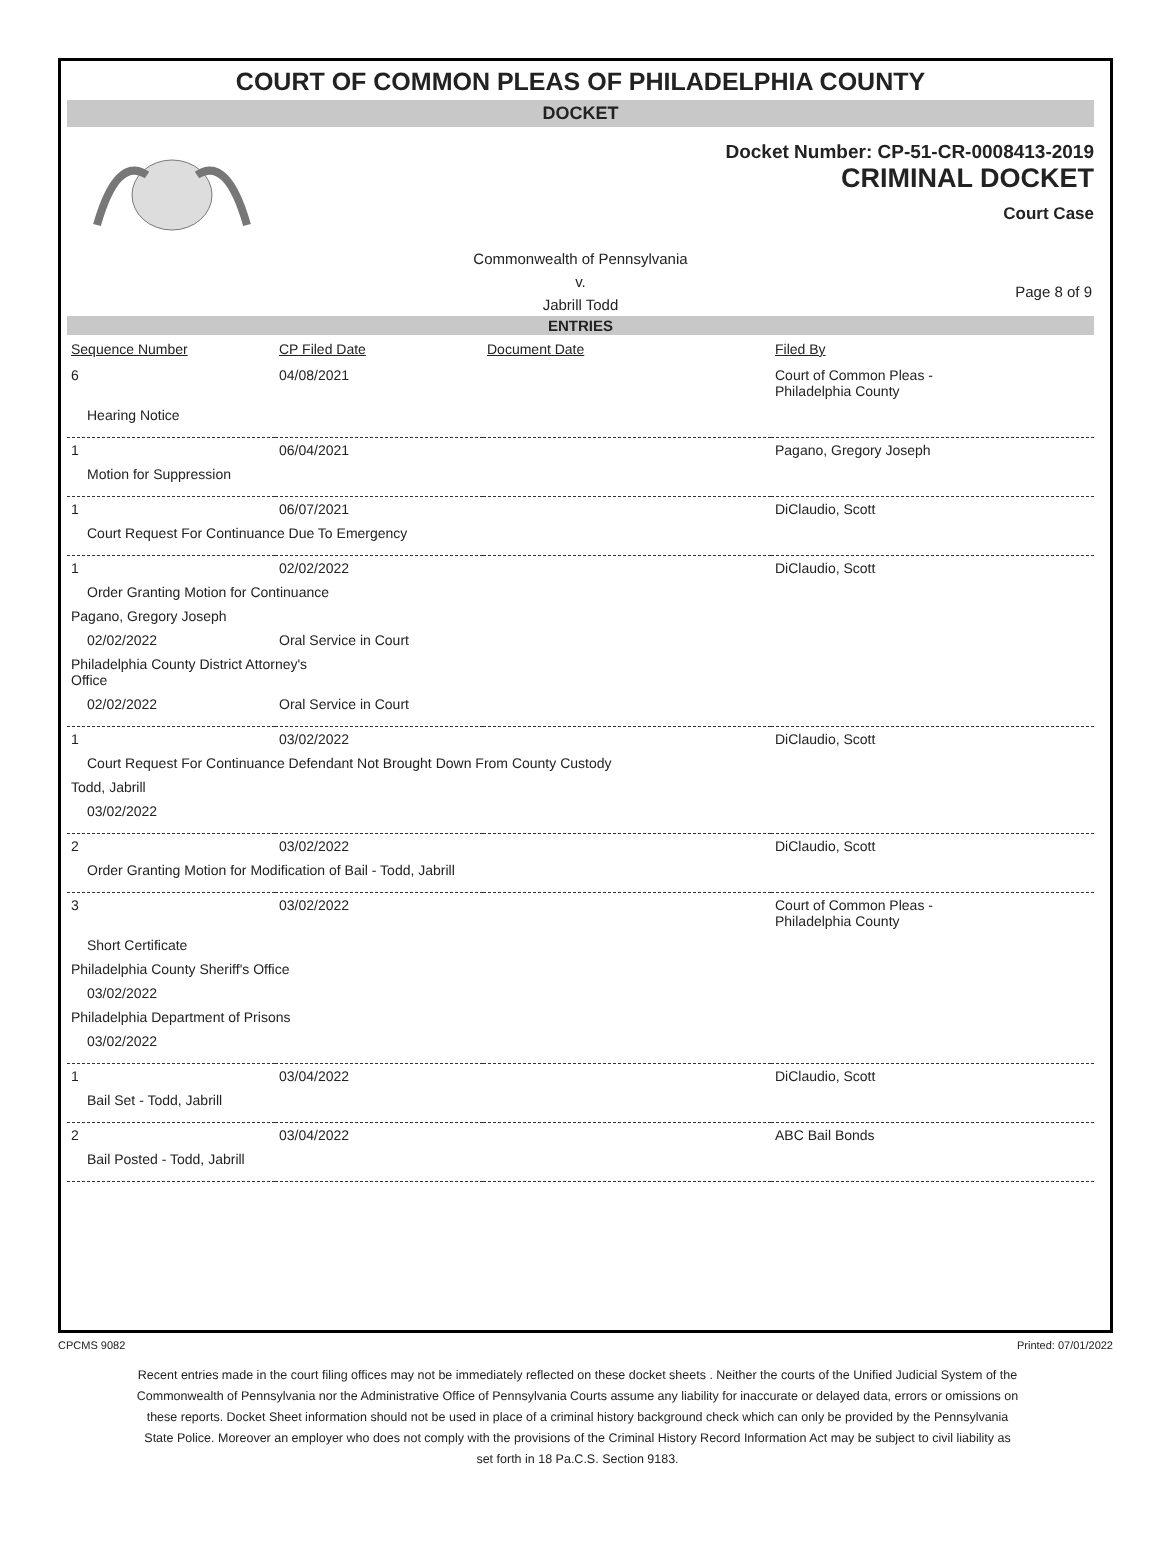COURT OF COMMON PLEAS OF PHILADELPHIA COUNTY
DOCKET
Docket Number: CP-51-CR-0008413-2019
CRIMINAL DOCKET
Court Case
Commonwealth of Pennsylvania
v.
Jabrill Todd
Page 8 of 9
ENTRIES
| Sequence Number | CP Filed Date | Document Date | Filed By |
| --- | --- | --- | --- |
| 6 | 04/08/2021 | | Court of Common Pleas - Philadelphia County |
| Hearing Notice | | | |
| 1 | 06/04/2021 | | Pagano, Gregory Joseph |
| Motion for Suppression | | | |
| 1 | 06/07/2021 | | DiClaudio, Scott |
| Court Request For Continuance Due To Emergency | | | |
| 1 | 02/02/2022 | | DiClaudio, Scott |
| Order Granting Motion for Continuance | | | |
| Pagano, Gregory Joseph | | | |
| 02/02/2022 | Oral Service in Court | | |
| Philadelphia County District Attorney's Office | | | |
| 02/02/2022 | Oral Service in Court | | |
| 1 | 03/02/2022 | | DiClaudio, Scott |
| Court Request For Continuance Defendant Not Brought Down From County Custody | | | |
| Todd, Jabrill | | | |
| 03/02/2022 | | | |
| 2 | 03/02/2022 | | DiClaudio, Scott |
| Order Granting Motion for Modification of Bail - Todd, Jabrill | | | |
| 3 | 03/02/2022 | | Court of Common Pleas - Philadelphia County |
| Short Certificate | | | |
| Philadelphia County Sheriff's Office | | | |
| 03/02/2022 | | | |
| Philadelphia Department of Prisons | | | |
| 03/02/2022 | | | |
| 1 | 03/04/2022 | | DiClaudio, Scott |
| Bail Set - Todd, Jabrill | | | |
| 2 | 03/04/2022 | | ABC Bail Bonds |
| Bail Posted - Todd, Jabrill | | | |
CPCMS 9082 Printed: 07/01/2022
Recent entries made in the court filing offices may not be immediately reflected on these docket sheets . Neither the courts of the Unified Judicial System of the Commonwealth of Pennsylvania nor the Administrative Office of Pennsylvania Courts assume any liability for inaccurate or delayed data, errors or omissions on these reports. Docket Sheet information should not be used in place of a criminal history background check which can only be provided by the Pennsylvania State Police. Moreover an employer who does not comply with the provisions of the Criminal History Record Information Act may be subject to civil liability as set forth in 18 Pa.C.S. Section 9183.